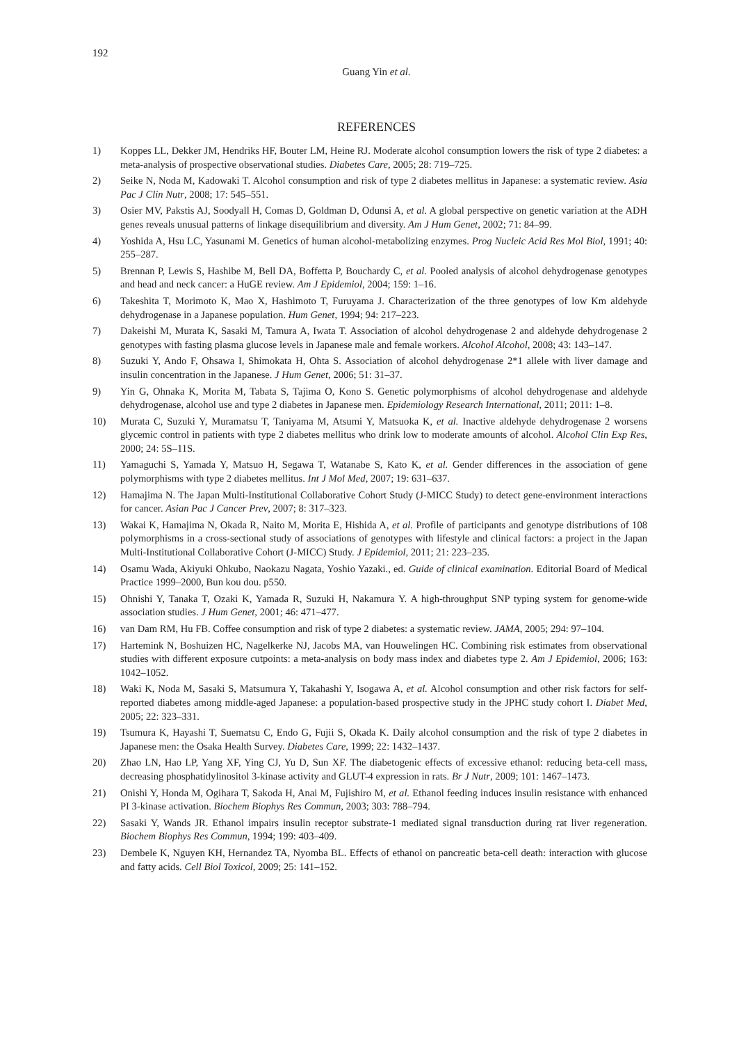192
Guang Yin et al.
REFERENCES
1) Koppes LL, Dekker JM, Hendriks HF, Bouter LM, Heine RJ. Moderate alcohol consumption lowers the risk of type 2 diabetes: a meta-analysis of prospective observational studies. Diabetes Care, 2005; 28: 719–725.
2) Seike N, Noda M, Kadowaki T. Alcohol consumption and risk of type 2 diabetes mellitus in Japanese: a systematic review. Asia Pac J Clin Nutr, 2008; 17: 545–551.
3) Osier MV, Pakstis AJ, Soodyall H, Comas D, Goldman D, Odunsi A, et al. A global perspective on genetic variation at the ADH genes reveals unusual patterns of linkage disequilibrium and diversity. Am J Hum Genet, 2002; 71: 84–99.
4) Yoshida A, Hsu LC, Yasunami M. Genetics of human alcohol-metabolizing enzymes. Prog Nucleic Acid Res Mol Biol, 1991; 40: 255–287.
5) Brennan P, Lewis S, Hashibe M, Bell DA, Boffetta P, Bouchardy C, et al. Pooled analysis of alcohol dehydrogenase genotypes and head and neck cancer: a HuGE review. Am J Epidemiol, 2004; 159: 1–16.
6) Takeshita T, Morimoto K, Mao X, Hashimoto T, Furuyama J. Characterization of the three genotypes of low Km aldehyde dehydrogenase in a Japanese population. Hum Genet, 1994; 94: 217–223.
7) Dakeishi M, Murata K, Sasaki M, Tamura A, Iwata T. Association of alcohol dehydrogenase 2 and aldehyde dehydrogenase 2 genotypes with fasting plasma glucose levels in Japanese male and female workers. Alcohol Alcohol, 2008; 43: 143–147.
8) Suzuki Y, Ando F, Ohsawa I, Shimokata H, Ohta S. Association of alcohol dehydrogenase 2*1 allele with liver damage and insulin concentration in the Japanese. J Hum Genet, 2006; 51: 31–37.
9) Yin G, Ohnaka K, Morita M, Tabata S, Tajima O, Kono S. Genetic polymorphisms of alcohol dehydrogenase and aldehyde dehydrogenase, alcohol use and type 2 diabetes in Japanese men. Epidemiology Research International, 2011; 2011: 1–8.
10) Murata C, Suzuki Y, Muramatsu T, Taniyama M, Atsumi Y, Matsuoka K, et al. Inactive aldehyde dehydrogenase 2 worsens glycemic control in patients with type 2 diabetes mellitus who drink low to moderate amounts of alcohol. Alcohol Clin Exp Res, 2000; 24: 5S–11S.
11) Yamaguchi S, Yamada Y, Matsuo H, Segawa T, Watanabe S, Kato K, et al. Gender differences in the association of gene polymorphisms with type 2 diabetes mellitus. Int J Mol Med, 2007; 19: 631–637.
12) Hamajima N. The Japan Multi-Institutional Collaborative Cohort Study (J-MICC Study) to detect gene-environment interactions for cancer. Asian Pac J Cancer Prev, 2007; 8: 317–323.
13) Wakai K, Hamajima N, Okada R, Naito M, Morita E, Hishida A, et al. Profile of participants and genotype distributions of 108 polymorphisms in a cross-sectional study of associations of genotypes with lifestyle and clinical factors: a project in the Japan Multi-Institutional Collaborative Cohort (J-MICC) Study. J Epidemiol, 2011; 21: 223–235.
14) Osamu Wada, Akiyuki Ohkubo, Naokazu Nagata, Yoshio Yazaki., ed. Guide of clinical examination. Editorial Board of Medical Practice 1999–2000, Bun kou dou. p550.
15) Ohnishi Y, Tanaka T, Ozaki K, Yamada R, Suzuki H, Nakamura Y. A high-throughput SNP typing system for genome-wide association studies. J Hum Genet, 2001; 46: 471–477.
16) van Dam RM, Hu FB. Coffee consumption and risk of type 2 diabetes: a systematic review. JAMA, 2005; 294: 97–104.
17) Hartemink N, Boshuizen HC, Nagelkerke NJ, Jacobs MA, van Houwelingen HC. Combining risk estimates from observational studies with different exposure cutpoints: a meta-analysis on body mass index and diabetes type 2. Am J Epidemiol, 2006; 163: 1042–1052.
18) Waki K, Noda M, Sasaki S, Matsumura Y, Takahashi Y, Isogawa A, et al. Alcohol consumption and other risk factors for self-reported diabetes among middle-aged Japanese: a population-based prospective study in the JPHC study cohort I. Diabet Med, 2005; 22: 323–331.
19) Tsumura K, Hayashi T, Suematsu C, Endo G, Fujii S, Okada K. Daily alcohol consumption and the risk of type 2 diabetes in Japanese men: the Osaka Health Survey. Diabetes Care, 1999; 22: 1432–1437.
20) Zhao LN, Hao LP, Yang XF, Ying CJ, Yu D, Sun XF. The diabetogenic effects of excessive ethanol: reducing beta-cell mass, decreasing phosphatidylinositol 3-kinase activity and GLUT-4 expression in rats. Br J Nutr, 2009; 101: 1467–1473.
21) Onishi Y, Honda M, Ogihara T, Sakoda H, Anai M, Fujishiro M, et al. Ethanol feeding induces insulin resistance with enhanced PI 3-kinase activation. Biochem Biophys Res Commun, 2003; 303: 788–794.
22) Sasaki Y, Wands JR. Ethanol impairs insulin receptor substrate-1 mediated signal transduction during rat liver regeneration. Biochem Biophys Res Commun, 1994; 199: 403–409.
23) Dembele K, Nguyen KH, Hernandez TA, Nyomba BL. Effects of ethanol on pancreatic beta-cell death: interaction with glucose and fatty acids. Cell Biol Toxicol, 2009; 25: 141–152.